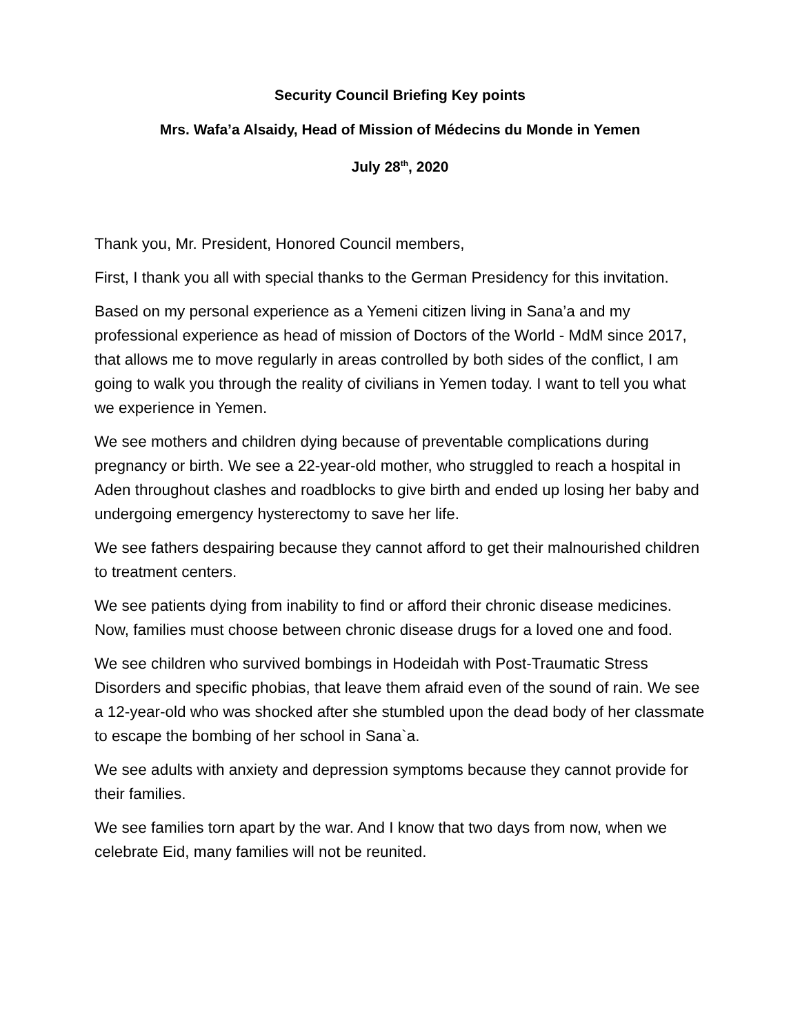Security Council Briefing Key points
Mrs. Wafa’a Alsaidy, Head of Mission of Médecins du Monde in Yemen
July 28<sup>th</sup>, 2020
Thank you, Mr. President, Honored Council members,
First, I thank you all with special thanks to the German Presidency for this invitation.
Based on my personal experience as a Yemeni citizen living in Sana’a and my professional experience as head of mission of Doctors of the World - MdM since 2017, that allows me to move regularly in areas controlled by both sides of the conflict, I am going to walk you through the reality of civilians in Yemen today. I want to tell you what we experience in Yemen.
We see mothers and children dying because of preventable complications during pregnancy or birth. We see a 22-year-old mother, who struggled to reach a hospital in Aden throughout clashes and roadblocks to give birth and ended up losing her baby and undergoing emergency hysterectomy to save her life.
We see fathers despairing because they cannot afford to get their malnourished children to treatment centers.
We see patients dying from inability to find or afford their chronic disease medicines. Now, families must choose between chronic disease drugs for a loved one and food.
We see children who survived bombings in Hodeidah with Post-Traumatic Stress Disorders and specific phobias, that leave them afraid even of the sound of rain. We see a 12-year-old who was shocked after she stumbled upon the dead body of her classmate to escape the bombing of her school in Sana`a.
We see adults with anxiety and depression symptoms because they cannot provide for their families.
We see families torn apart by the war. And I know that two days from now, when we celebrate Eid, many families will not be reunited.